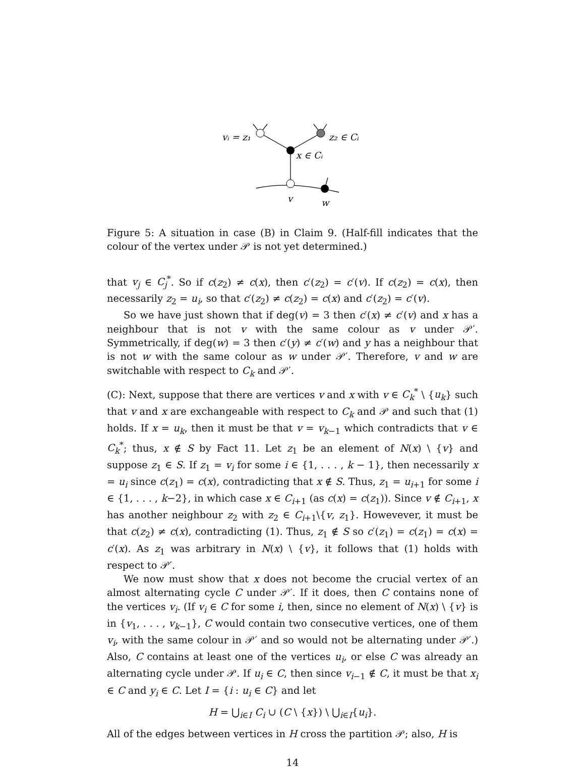vᵢ = z₁
z₂ ∈ Cᵢ
x ∈ Cᵢ
v
w
Figure 5: A situation in case (B) in Claim 9. (Half-fill indicates that the colour of the vertex under 𝒫 is not yet determined.)
that v<sub>j</sub> ∈ C<sub>j</sub><sup>*</sup>. So if c(z<sub>2</sub>) ≠ c(x), then c′(z<sub>2</sub>) = c′(v). If c(z<sub>2</sub>) = c(x), then necessarily z<sub>2</sub> = u<sub>i</sub>, so that c′(z<sub>2</sub>) ≠ c(z<sub>2</sub>) = c(x) and c′(z<sub>2</sub>) = c′(v).
So we have just shown that if deg(v) = 3 then c′(x) ≠ c′(v) and x has a neighbour that is not v with the same colour as v under 𝒫′. Symmetrically, if deg(w) = 3 then c′(y) ≠ c′(w) and y has a neighbour that is not w with the same colour as w under 𝒫′. Therefore, v and w are switchable with respect to C<sub>k</sub> and 𝒫′.
(C): Next, suppose that there are vertices v and x with v ∈ C<sub>k</sub><sup>*</sup> \ {u<sub>k</sub>} such that v and x are exchangeable with respect to C<sub>k</sub> and 𝒫 and such that (1) holds. If x = u<sub>k</sub>, then it must be that v = v<sub>k−1</sub> which contradicts that v ∈ C<sub>k</sub><sup>*</sup>; thus, x ∉ S by Fact 11. Let z<sub>1</sub> be an element of N(x) \ {v} and suppose z<sub>1</sub> ∈ S. If z<sub>1</sub> = v<sub>i</sub> for some i ∈ {1, . . . , k − 1}, then necessarily x = u<sub>i</sub> since c(z<sub>1</sub>) = c(x), contradicting that x ∉ S. Thus, z<sub>1</sub> = u<sub>i+1</sub> for some i ∈ {1, . . . , k−2}, in which case x ∈ C<sub>i+1</sub> (as c(x) = c(z<sub>1</sub>)). Since v ∉ C<sub>i+1</sub>, x has another neighbour z<sub>2</sub> with z<sub>2</sub> ∈ C<sub>i+1</sub>\{v, z<sub>1</sub>}. Howevever, it must be that c(z<sub>2</sub>) ≠ c(x), contradicting (1). Thus, z<sub>1</sub> ∉ S so c′(z<sub>1</sub>) = c(z<sub>1</sub>) = c(x) = c′(x). As z<sub>1</sub> was arbitrary in N(x) \ {v}, it follows that (1) holds with respect to 𝒫′.
We now must show that x does not become the crucial vertex of an almost alternating cycle C under 𝒫′. If it does, then C contains none of the vertices v<sub>i</sub>. (If v<sub>i</sub> ∈ C for some i, then, since no element of N(x) \ {v} is in {v<sub>1</sub>, . . . , v<sub>k−1</sub>}, C would contain two consecutive vertices, one of them v<sub>i</sub>, with the same colour in 𝒫′ and so would not be alternating under 𝒫′.) Also, C contains at least one of the vertices u<sub>i</sub>, or else C was already an alternating cycle under 𝒫. If u<sub>i</sub> ∈ C, then since v<sub>i−1</sub> ∉ C, it must be that x<sub>i</sub> ∈ C and y<sub>i</sub> ∈ C. Let I = {i : u<sub>i</sub> ∈ C} and let
H = ⋃<sub>i∈I</sub> C<sub>i</sub> ∪ (C \ {x}) \ ⋃<sub>i∈I</sub>{u<sub>i</sub>}.
All of the edges between vertices in H cross the partition 𝒫; also, H is
14